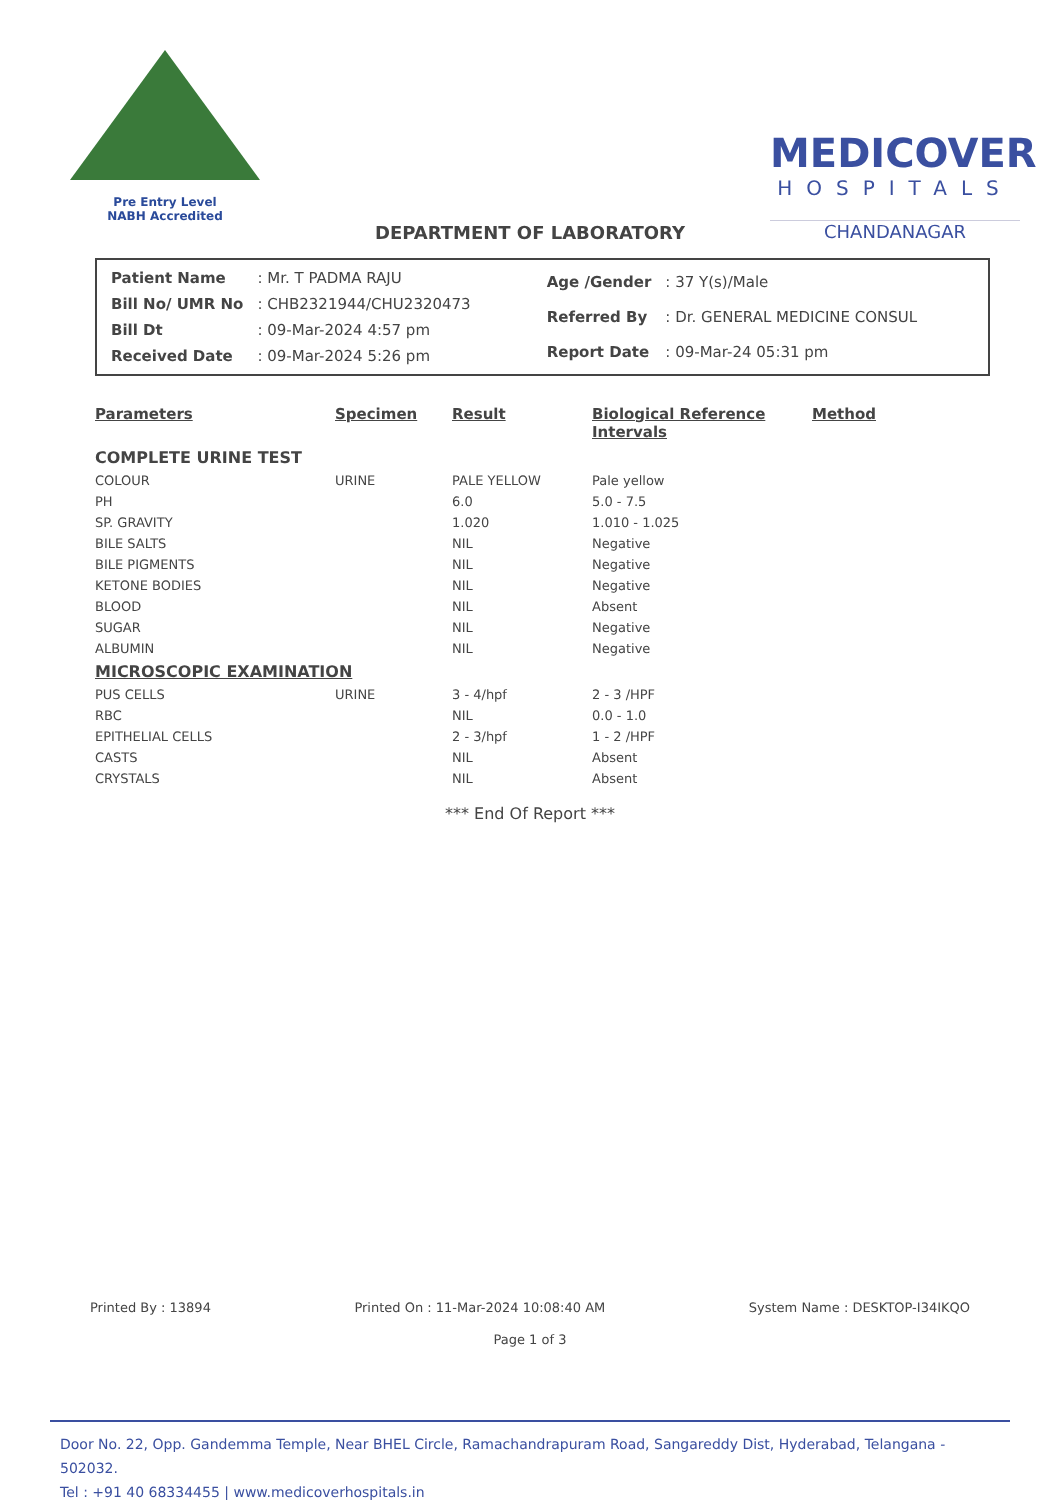Pre Entry Level
NABH Accredited
MEDICOVER
HOSPITALS
CHANDANAGAR
DEPARTMENT OF LABORATORY
| Patient Name | : Mr. T PADMA RAJU |
| Bill No/ UMR No | : CHB2321944/CHU2320473 |
| Bill Dt | : 09-Mar-2024 4:57 pm |
| Received Date | : 09-Mar-2024 5:26 pm |
| Age /Gender | : 37 Y(s)/Male |
| Referred By | : Dr. GENERAL MEDICINE CONSUL |
| Report Date | : 09-Mar-24 05:31 pm |
| Parameters | Specimen | Result | Biological Reference Intervals | Method |
| --- | --- | --- | --- | --- |
| COMPLETE URINE TEST | | | | |
| COLOUR | URINE | PALE YELLOW | Pale yellow | |
| PH | | 6.0 | 5.0 - 7.5 | |
| SP. GRAVITY | | 1.020 | 1.010 - 1.025 | |
| BILE SALTS | | NIL | Negative | |
| BILE PIGMENTS | | NIL | Negative | |
| KETONE BODIES | | NIL | Negative | |
| BLOOD | | NIL | Absent | |
| SUGAR | | NIL | Negative | |
| ALBUMIN | | NIL | Negative | |
| MICROSCOPIC EXAMINATION | | | | |
| PUS CELLS | URINE | 3 - 4/hpf | 2 - 3 /HPF | |
| RBC | | NIL | 0.0 - 1.0 | |
| EPITHELIAL CELLS | | 2 - 3/hpf | 1 - 2 /HPF | |
| CASTS | | NIL | Absent | |
| CRYSTALS | | NIL | Absent | |
*** End Of Report ***
Printed By : 13894 Printed On : 11-Mar-2024 10:08:40 AM System Name : DESKTOP-I34IKQO
Page 1 of 3
Door No. 22, Opp. Gandemma Temple, Near BHEL Circle, Ramachandrapuram Road, Sangareddy Dist, Hyderabad, Telangana - 502032.
Tel : +91 40 68334455 | www.medicoverhospitals.in